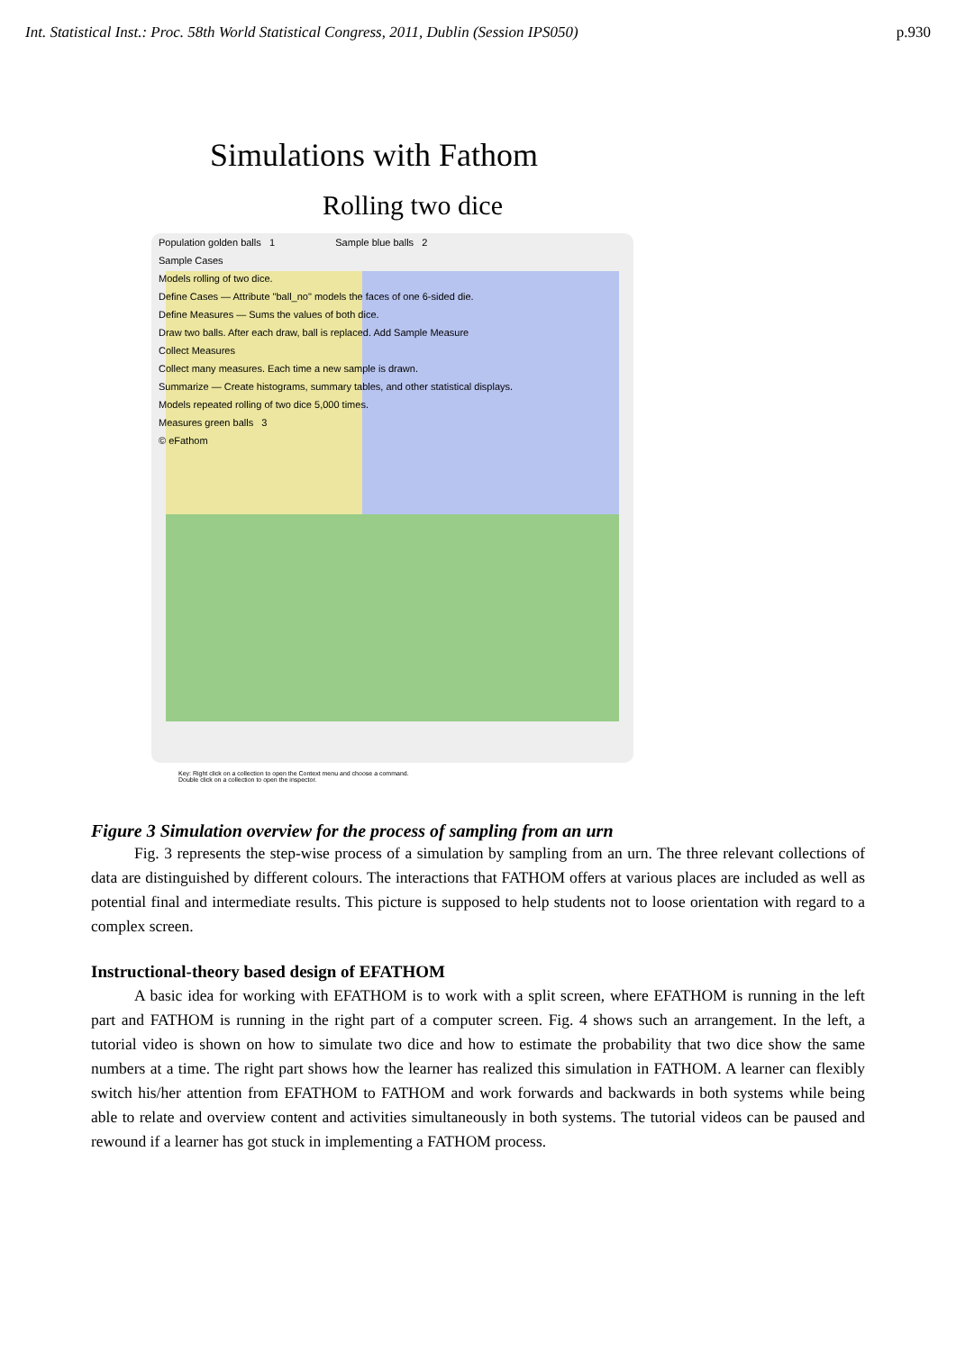Int. Statistical Inst.: Proc. 58th World Statistical Congress, 2011, Dublin (Session IPS050) p.930
Simulations with Fathom
Rolling two dice
Population golden balls 1 Sample blue balls 2
Sample Cases
Models rolling of two dice.
Define Cases — Attribute "ball_no" models the faces of one 6-sided die.
Define Measures — Sums the values of both dice.
Draw two balls. After each draw, ball is replaced. Add Sample Measure
Collect Measures
Collect many measures. Each time a new sample is drawn.
Summarize — Create histograms, summary tables, and other statistical displays.
Models repeated rolling of two dice 5,000 times.
Measures green balls 3
© eFathom
Key: Right click on a collection to open the Context menu and choose a command.
Double click on a collection to open the inspector.
Figure 3 Simulation overview for the process of sampling from an urn
Fig. 3 represents the step-wise process of a simulation by sampling from an urn. The three relevant collections of data are distinguished by different colours. The interactions that FATHOM offers at various places are included as well as potential final and intermediate results. This picture is supposed to help students not to loose orientation with regard to a complex screen.
Instructional-theory based design of EFATHOM
A basic idea for working with EFATHOM is to work with a split screen, where EFATHOM is running in the left part and FATHOM is running in the right part of a computer screen. Fig. 4 shows such an arrangement. In the left, a tutorial video is shown on how to simulate two dice and how to estimate the probability that two dice show the same numbers at a time. The right part shows how the learner has realized this simulation in FATHOM. A learner can flexibly switch his/her attention from EFATHOM to FATHOM and work forwards and backwards in both systems while being able to relate and overview content and activities simultaneously in both systems. The tutorial videos can be paused and rewound if a learner has got stuck in implementing a FATHOM process.